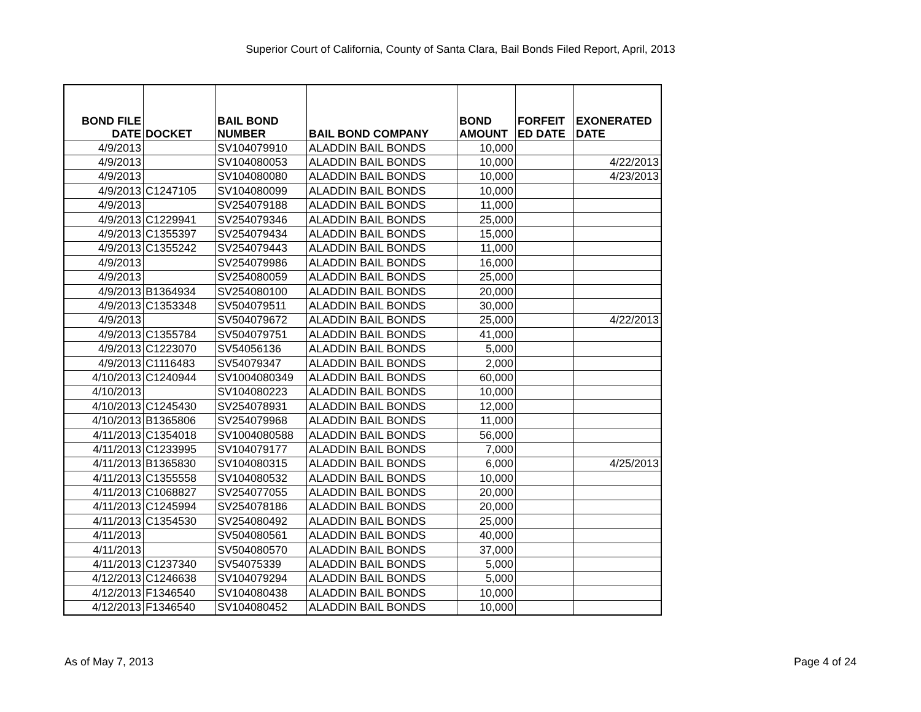Superior Court of California, County of Santa Clara, Bail Bonds Filed Report, April, 2013
| BOND FILE DATE | DOCKET | BAIL BOND NUMBER | BAIL BOND COMPANY | BOND AMOUNT | FORFEIT ED DATE | EXONERATED DATE |
| --- | --- | --- | --- | --- | --- | --- |
| 4/9/2013 | | SV104079910 | ALADDIN BAIL BONDS | 10,000 | | |
| 4/9/2013 | | SV104080053 | ALADDIN BAIL BONDS | 10,000 | | 4/22/2013 |
| 4/9/2013 | | SV104080080 | ALADDIN BAIL BONDS | 10,000 | | 4/23/2013 |
| 4/9/2013 | C1247105 | SV104080099 | ALADDIN BAIL BONDS | 10,000 | | |
| 4/9/2013 | | SV254079188 | ALADDIN BAIL BONDS | 11,000 | | |
| 4/9/2013 | C1229941 | SV254079346 | ALADDIN BAIL BONDS | 25,000 | | |
| 4/9/2013 | C1355397 | SV254079434 | ALADDIN BAIL BONDS | 15,000 | | |
| 4/9/2013 | C1355242 | SV254079443 | ALADDIN BAIL BONDS | 11,000 | | |
| 4/9/2013 | | SV254079986 | ALADDIN BAIL BONDS | 16,000 | | |
| 4/9/2013 | | SV254080059 | ALADDIN BAIL BONDS | 25,000 | | |
| 4/9/2013 | B1364934 | SV254080100 | ALADDIN BAIL BONDS | 20,000 | | |
| 4/9/2013 | C1353348 | SV504079511 | ALADDIN BAIL BONDS | 30,000 | | |
| 4/9/2013 | | SV504079672 | ALADDIN BAIL BONDS | 25,000 | | 4/22/2013 |
| 4/9/2013 | C1355784 | SV504079751 | ALADDIN BAIL BONDS | 41,000 | | |
| 4/9/2013 | C1223070 | SV54056136 | ALADDIN BAIL BONDS | 5,000 | | |
| 4/9/2013 | C1116483 | SV54079347 | ALADDIN BAIL BONDS | 2,000 | | |
| 4/10/2013 | C1240944 | SV1004080349 | ALADDIN BAIL BONDS | 60,000 | | |
| 4/10/2013 | | SV104080223 | ALADDIN BAIL BONDS | 10,000 | | |
| 4/10/2013 | C1245430 | SV254078931 | ALADDIN BAIL BONDS | 12,000 | | |
| 4/10/2013 | B1365806 | SV254079968 | ALADDIN BAIL BONDS | 11,000 | | |
| 4/11/2013 | C1354018 | SV1004080588 | ALADDIN BAIL BONDS | 56,000 | | |
| 4/11/2013 | C1233995 | SV104079177 | ALADDIN BAIL BONDS | 7,000 | | |
| 4/11/2013 | B1365830 | SV104080315 | ALADDIN BAIL BONDS | 6,000 | | 4/25/2013 |
| 4/11/2013 | C1355558 | SV104080532 | ALADDIN BAIL BONDS | 10,000 | | |
| 4/11/2013 | C1068827 | SV254077055 | ALADDIN BAIL BONDS | 20,000 | | |
| 4/11/2013 | C1245994 | SV254078186 | ALADDIN BAIL BONDS | 20,000 | | |
| 4/11/2013 | C1354530 | SV254080492 | ALADDIN BAIL BONDS | 25,000 | | |
| 4/11/2013 | | SV504080561 | ALADDIN BAIL BONDS | 40,000 | | |
| 4/11/2013 | | SV504080570 | ALADDIN BAIL BONDS | 37,000 | | |
| 4/11/2013 | C1237340 | SV54075339 | ALADDIN BAIL BONDS | 5,000 | | |
| 4/12/2013 | C1246638 | SV104079294 | ALADDIN BAIL BONDS | 5,000 | | |
| 4/12/2013 | F1346540 | SV104080438 | ALADDIN BAIL BONDS | 10,000 | | |
| 4/12/2013 | F1346540 | SV104080452 | ALADDIN BAIL BONDS | 10,000 | | |
As of May 7, 2013 Page 4 of 24